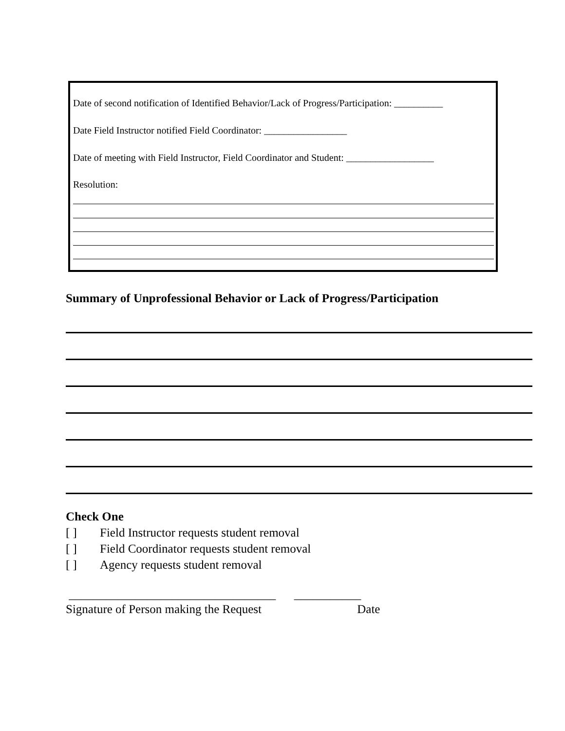Date of second notification of Identified Behavior/Lack of Progress/Participation: __________
Date Field Instructor notified Field Coordinator: _________________
Date of meeting with Field Instructor, Field Coordinator and Student: __________________
Resolution:
Summary of Unprofessional Behavior or Lack of Progress/Participation
Check One
[ ] Field Instructor requests student removal
[ ] Field Coordinator requests student removal
[ ] Agency requests student removal
__________________________________ ___________
Signature of Person making the Request Date